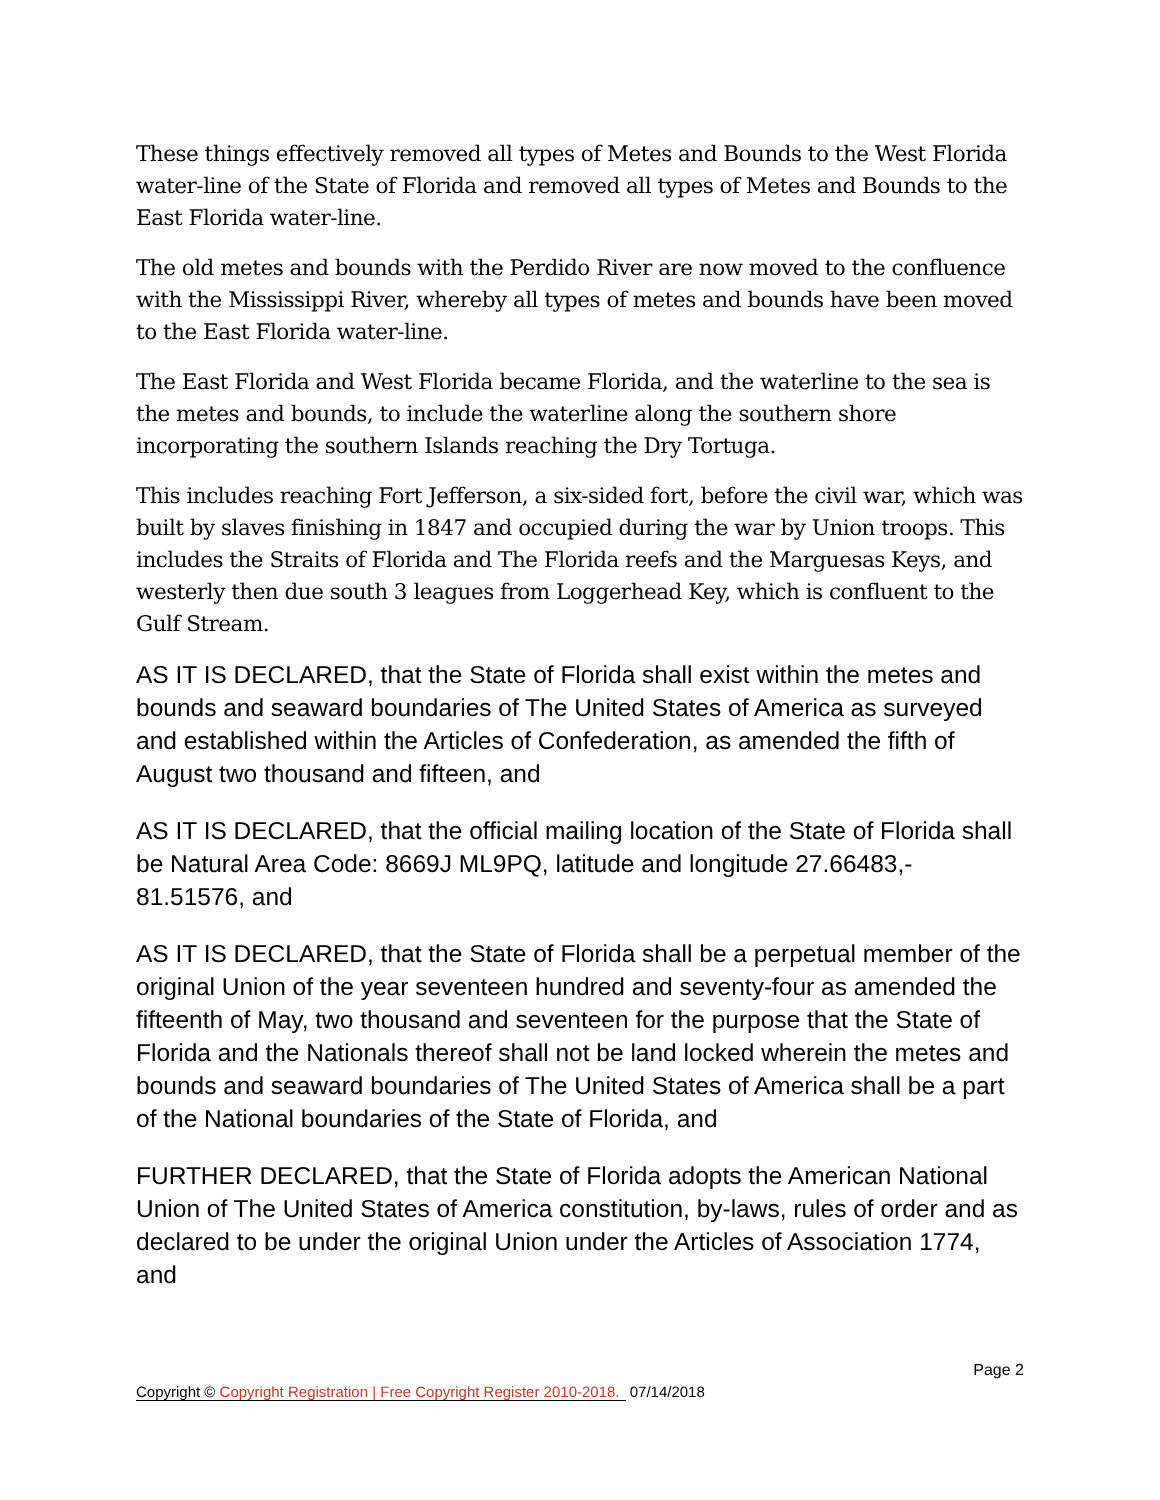These things effectively removed all types of Metes and Bounds to the West Florida water-line of the State of Florida and removed all types of Metes and Bounds to the East Florida water-line.
The old metes and bounds with the Perdido River are now moved to the confluence with the Mississippi River, whereby all types of metes and bounds have been moved to the East Florida water-line.
The East Florida and West Florida became Florida, and the waterline to the sea is the metes and bounds, to include the waterline along the southern shore incorporating the southern Islands reaching the Dry Tortuga.
This includes reaching Fort Jefferson, a six-sided fort, before the civil war, which was built by slaves finishing in 1847 and occupied during the war by Union troops. This includes the Straits of Florida and The Florida reefs and the Marguesas Keys, and westerly then due south 3 leagues from Loggerhead Key, which is confluent to the Gulf Stream.
AS IT IS DECLARED, that the State of Florida shall exist within the metes and bounds and seaward boundaries of The United States of America as surveyed and established within the Articles of Confederation, as amended the fifth of August two thousand and fifteen, and
AS IT IS DECLARED, that the official mailing location of the State of Florida shall be Natural Area Code: 8669J ML9PQ, latitude and longitude 27.66483,- 81.51576, and
AS IT IS DECLARED, that the State of Florida shall be a perpetual member of the original Union of the year seventeen hundred and seventy-four as amended the fifteenth of May, two thousand and seventeen for the purpose that the State of Florida and the Nationals thereof shall not be land locked wherein the metes and bounds and seaward boundaries of The United States of America shall be a part of the National boundaries of the State of Florida, and
FURTHER DECLARED, that the State of Florida adopts the American National Union of The United States of America constitution, by-laws, rules of order and as declared to be under the original Union under the Articles of Association 1774, and
Page 2
Copyright © Copyright Registration | Free Copyright Register 2010-2018. 07/14/2018